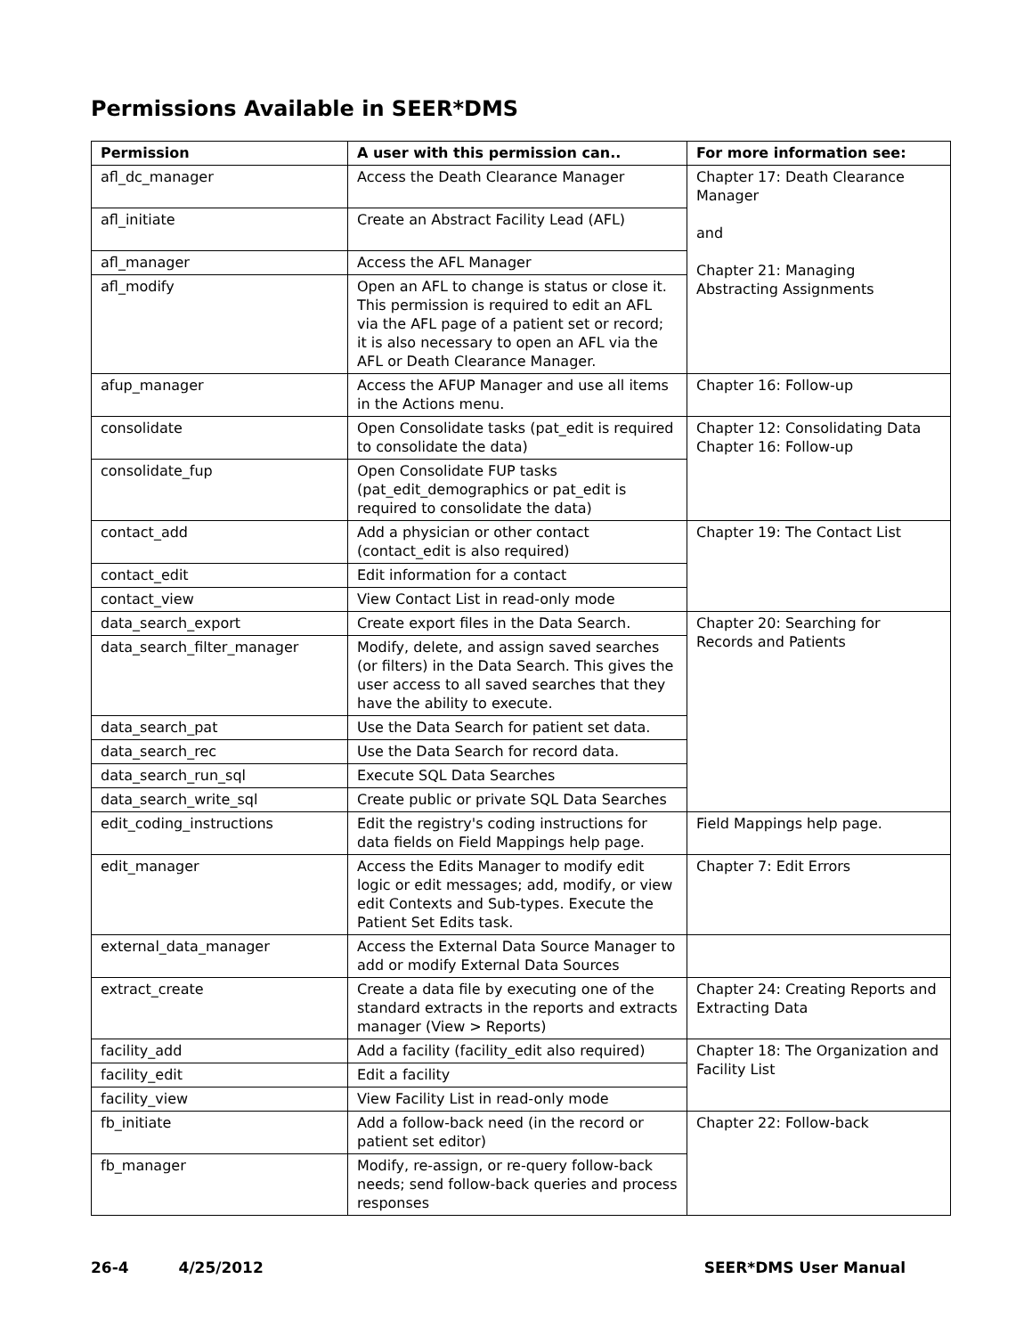Permissions Available in SEER*DMS
| Permission | A user with this permission can.. | For more information see: |
| --- | --- | --- |
| afl_dc_manager | Access the Death Clearance Manager | Chapter 17: Death Clearance Manager and Chapter 21: Managing Abstracting Assignments |
| afl_initiate | Create an Abstract Facility Lead (AFL) | |
| afl_manager | Access the AFL Manager | |
| afl_modify | Open an AFL to change is status or close it. This permission is required to edit an AFL via the AFL page of a patient set or record; it is also necessary to open an AFL via the AFL or Death Clearance Manager. | |
| afup_manager | Access the AFUP Manager and use all items in the Actions menu. | Chapter 16: Follow-up |
| consolidate | Open Consolidate tasks (pat_edit is required to consolidate the data) | Chapter 12: Consolidating Data Chapter 16: Follow-up |
| consolidate_fup | Open Consolidate FUP tasks (pat_edit_demographics or pat_edit is required to consolidate the data) | |
| contact_add | Add a physician or other contact (contact_edit is also required) | Chapter 19: The Contact List |
| contact_edit | Edit information for a contact | |
| contact_view | View Contact List in read-only mode | |
| data_search_export | Create export files in the Data Search. | Chapter 20: Searching for Records and Patients |
| data_search_filter_manager | Modify, delete, and assign saved searches (or filters) in the Data Search. This gives the user access to all saved searches that they have the ability to execute. | |
| data_search_pat | Use the Data Search for patient set data. | |
| data_search_rec | Use the Data Search for record data. | |
| data_search_run_sql | Execute SQL Data Searches | |
| data_search_write_sql | Create public or private SQL Data Searches | |
| edit_coding_instructions | Edit the registry's coding instructions for data fields on Field Mappings help page. | Field Mappings help page. |
| edit_manager | Access the Edits Manager to modify edit logic or edit messages; add, modify, or view edit Contexts and Sub-types. Execute the Patient Set Edits task. | Chapter 7: Edit Errors |
| external_data_manager | Access the External Data Source Manager to add or modify External Data Sources | |
| extract_create | Create a data file by executing one of the standard extracts in the reports and extracts manager (View > Reports) | Chapter 24: Creating Reports and Extracting Data |
| facility_add | Add a facility (facility_edit also required) | Chapter 18: The Organization and Facility List |
| facility_edit | Edit a facility | |
| facility_view | View Facility List in read-only mode | |
| fb_initiate | Add a follow-back need (in the record or patient set editor) | Chapter 22: Follow-back |
| fb_manager | Modify, re-assign, or re-query follow-back needs; send follow-back queries and process responses | |
26-4 4/25/2012 SEER*DMS User Manual